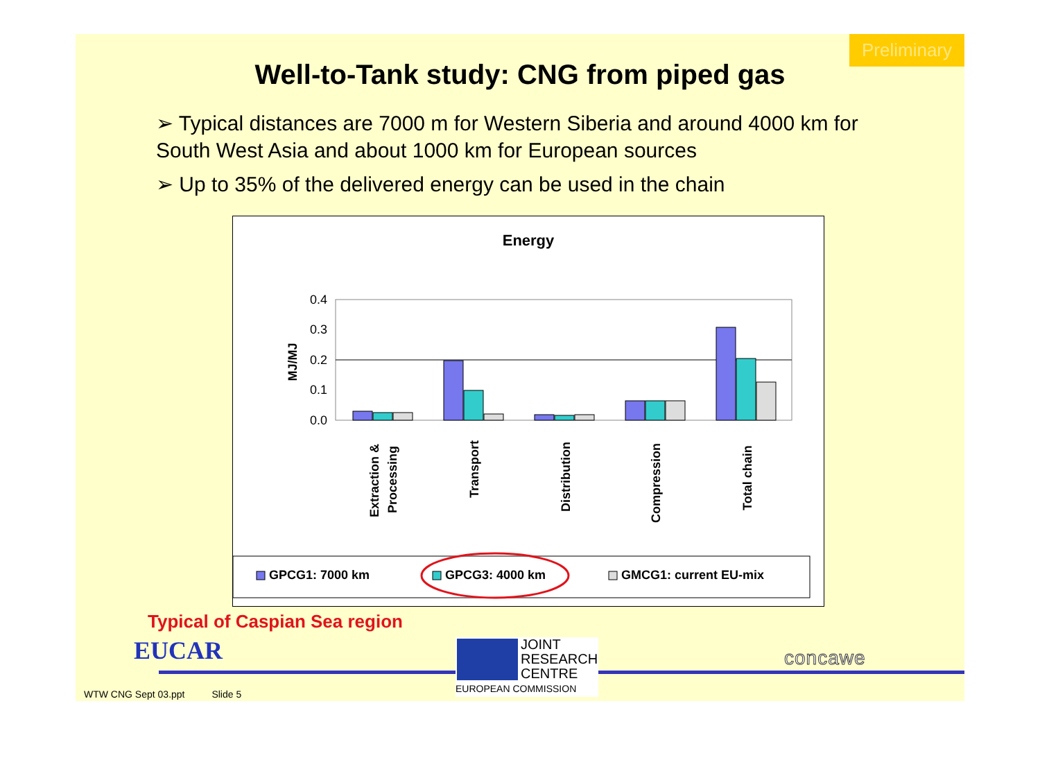Preliminary
Well-to-Tank study: CNG from piped gas
➢ Typical distances are 7000 m for Western Siberia and around 4000 km for South West Asia and about 1000 km for European sources
➢ Up to 35% of the delivered energy can be used in the chain
Energy
0.4
0.3
0.2
0.1
0.0
MJ/MJ
Extraction &
Processing
Transport
Distribution
Compression
Total chain
GPCG1: 7000 km
GPCG3: 4000 km
GMCG1: current EU-mix
Typical of Caspian Sea region
EUCAR
JOINT
RESEARCH
CENTRE
EUROPEAN COMMISSION
concawe
WTW CNG Sept 03.ppt Slide 5